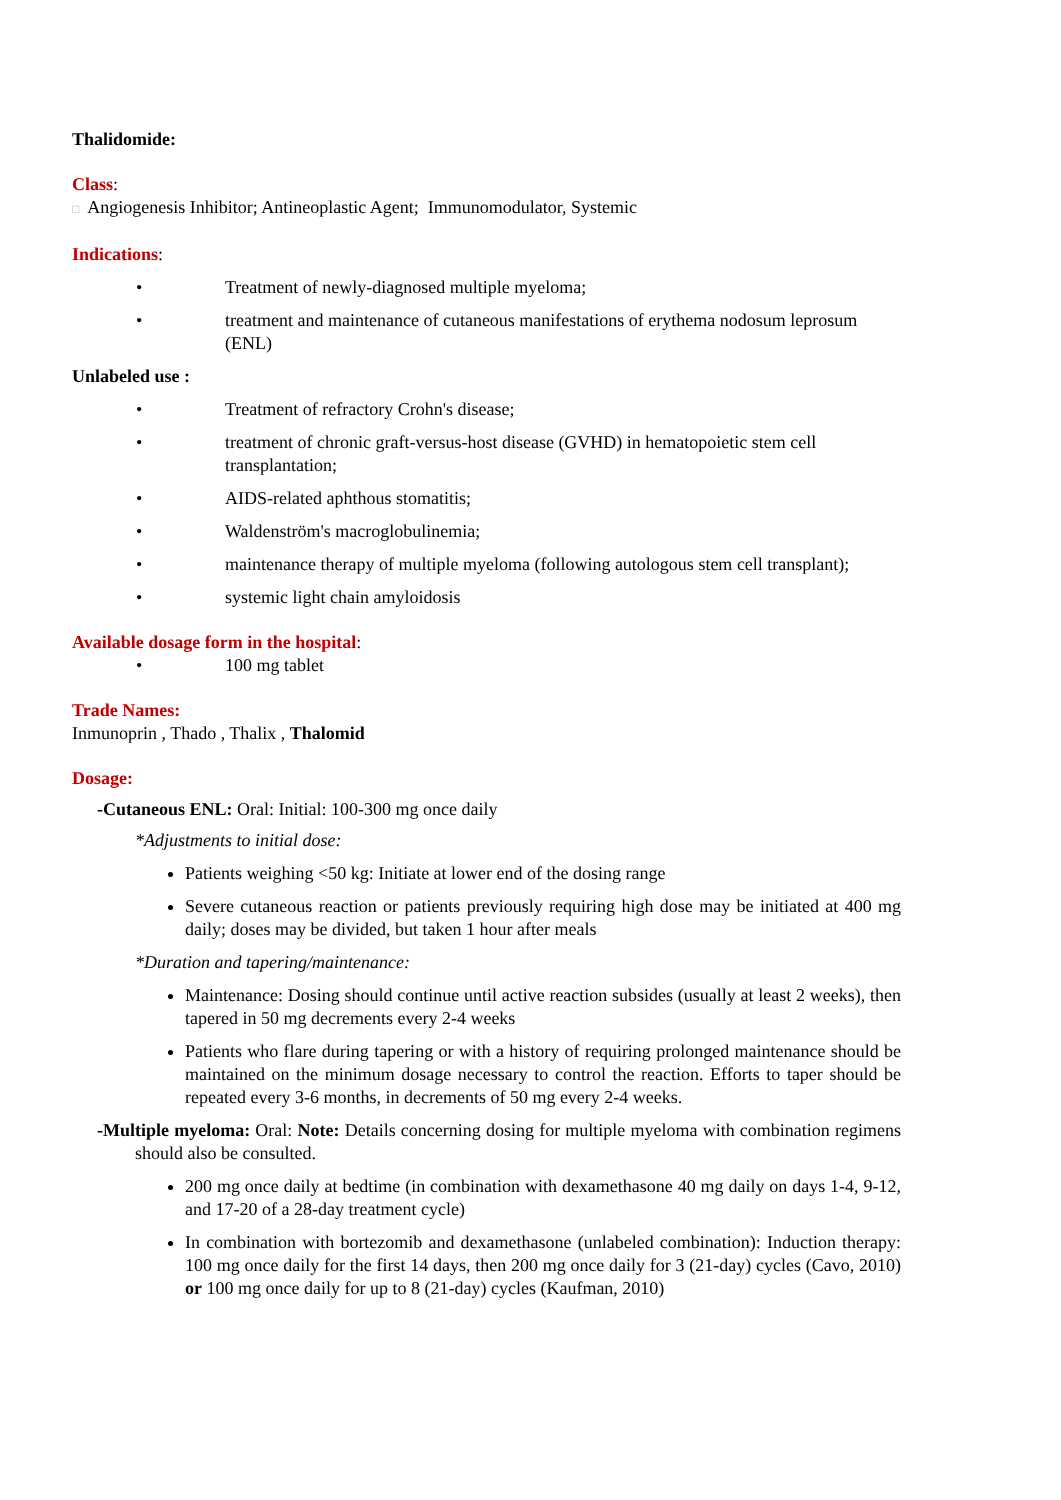Thalidomide:
Class:
□ Angiogenesis Inhibitor; Antineoplastic Agent; Immunomodulator, Systemic
Indications:
• Treatment of newly-diagnosed multiple myeloma;
• treatment and maintenance of cutaneous manifestations of erythema nodosum leprosum (ENL)
Unlabeled use :
• Treatment of refractory Crohn's disease;
• treatment of chronic graft-versus-host disease (GVHD) in hematopoietic stem cell transplantation;
• AIDS-related aphthous stomatitis;
• Waldenström's macroglobulinemia;
• maintenance therapy of multiple myeloma (following autologous stem cell transplant);
• systemic light chain amyloidosis
Available dosage form in the hospital:
• 100 mg tablet
Trade Names:
Inmunoprin , Thado , Thalix , Thalomid
Dosage:
-Cutaneous ENL: Oral: Initial: 100-300 mg once daily
*Adjustments to initial dose:
Patients weighing <50 kg: Initiate at lower end of the dosing range
Severe cutaneous reaction or patients previously requiring high dose may be initiated at 400 mg daily; doses may be divided, but taken 1 hour after meals
*Duration and tapering/maintenance:
Maintenance: Dosing should continue until active reaction subsides (usually at least 2 weeks), then tapered in 50 mg decrements every 2-4 weeks
Patients who flare during tapering or with a history of requiring prolonged maintenance should be maintained on the minimum dosage necessary to control the reaction. Efforts to taper should be repeated every 3-6 months, in decrements of 50 mg every 2-4 weeks.
-Multiple myeloma: Oral: Note: Details concerning dosing for multiple myeloma with combination regimens should also be consulted.
200 mg once daily at bedtime (in combination with dexamethasone 40 mg daily on days 1-4, 9-12, and 17-20 of a 28-day treatment cycle)
In combination with bortezomib and dexamethasone (unlabeled combination): Induction therapy: 100 mg once daily for the first 14 days, then 200 mg once daily for 3 (21-day) cycles (Cavo, 2010) or 100 mg once daily for up to 8 (21-day) cycles (Kaufman, 2010)